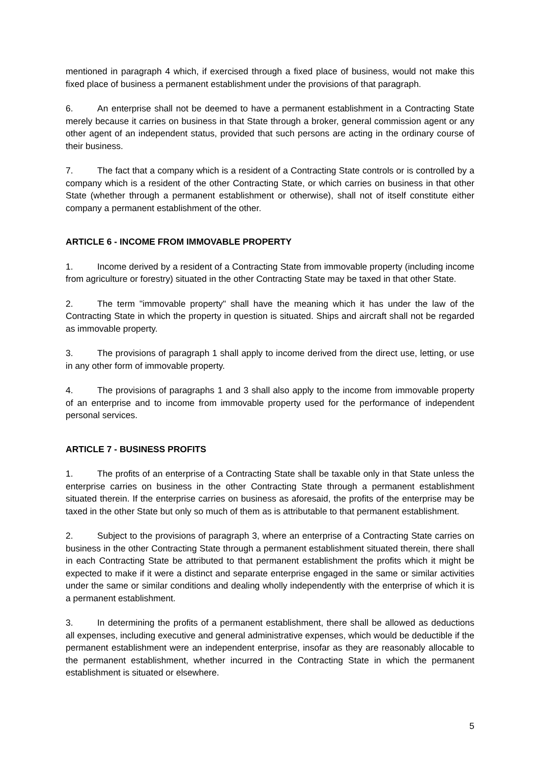mentioned in paragraph 4 which, if exercised through a fixed place of business, would not make this fixed place of business a permanent establishment under the provisions of that paragraph.
6. An enterprise shall not be deemed to have a permanent establishment in a Contracting State merely because it carries on business in that State through a broker, general commission agent or any other agent of an independent status, provided that such persons are acting in the ordinary course of their business.
7. The fact that a company which is a resident of a Contracting State controls or is controlled by a company which is a resident of the other Contracting State, or which carries on business in that other State (whether through a permanent establishment or otherwise), shall not of itself constitute either company a permanent establishment of the other.
ARTICLE 6 - INCOME FROM IMMOVABLE PROPERTY
1. Income derived by a resident of a Contracting State from immovable property (including income from agriculture or forestry) situated in the other Contracting State may be taxed in that other State.
2. The term "immovable property" shall have the meaning which it has under the law of the Contracting State in which the property in question is situated. Ships and aircraft shall not be regarded as immovable property.
3. The provisions of paragraph 1 shall apply to income derived from the direct use, letting, or use in any other form of immovable property.
4. The provisions of paragraphs 1 and 3 shall also apply to the income from immovable property of an enterprise and to income from immovable property used for the performance of independent personal services.
ARTICLE 7 - BUSINESS PROFITS
1. The profits of an enterprise of a Contracting State shall be taxable only in that State unless the enterprise carries on business in the other Contracting State through a permanent establishment situated therein. If the enterprise carries on business as aforesaid, the profits of the enterprise may be taxed in the other State but only so much of them as is attributable to that permanent establishment.
2. Subject to the provisions of paragraph 3, where an enterprise of a Contracting State carries on business in the other Contracting State through a permanent establishment situated therein, there shall in each Contracting State be attributed to that permanent establishment the profits which it might be expected to make if it were a distinct and separate enterprise engaged in the same or similar activities under the same or similar conditions and dealing wholly independently with the enterprise of which it is a permanent establishment.
3. In determining the profits of a permanent establishment, there shall be allowed as deductions all expenses, including executive and general administrative expenses, which would be deductible if the permanent establishment were an independent enterprise, insofar as they are reasonably allocable to the permanent establishment, whether incurred in the Contracting State in which the permanent establishment is situated or elsewhere.
5